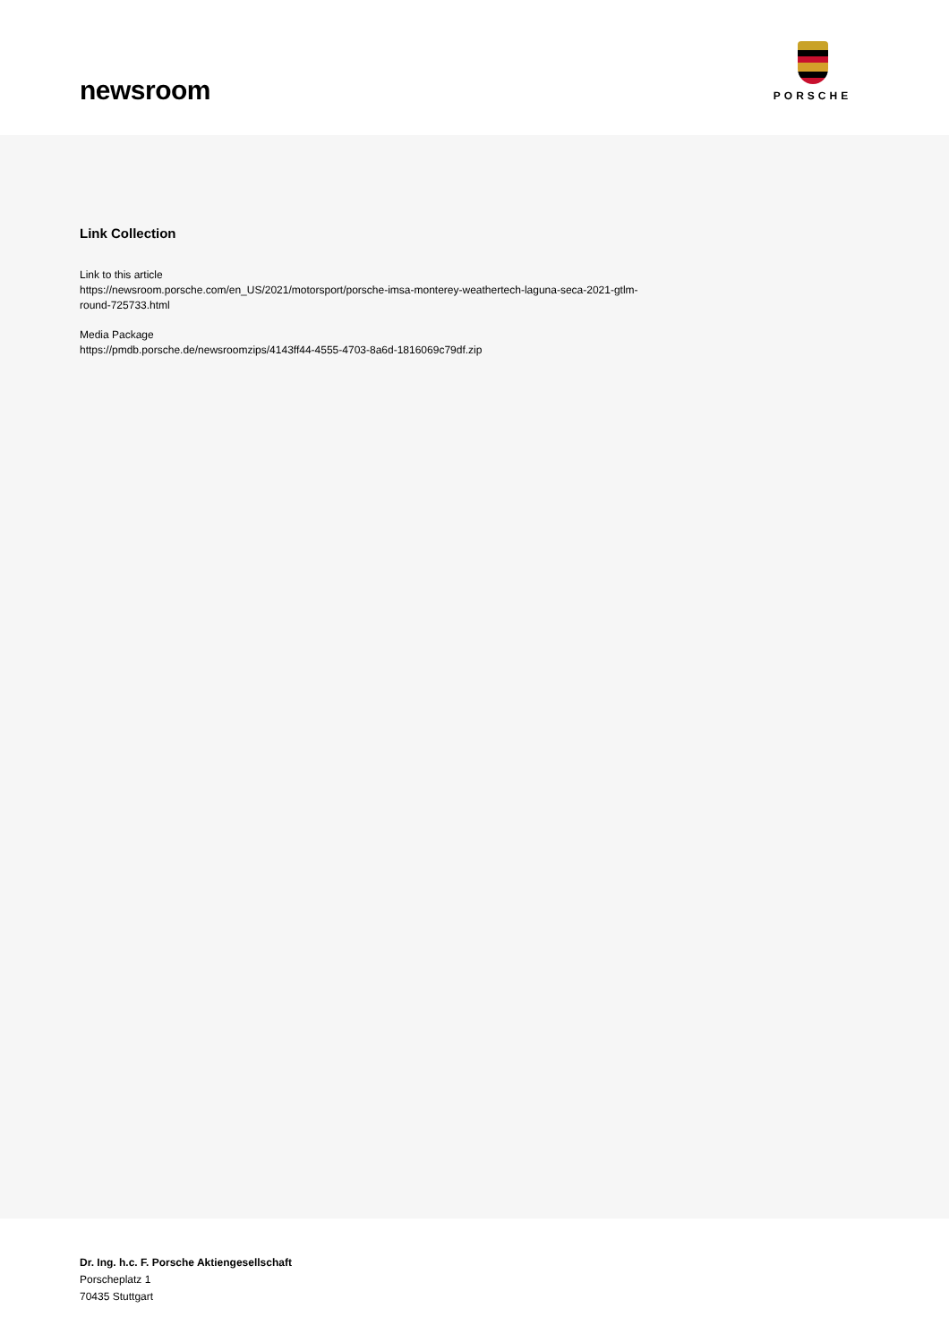newsroom
PORSCHE
Link Collection
Link to this article
https://newsroom.porsche.com/en_US/2021/motorsport/porsche-imsa-monterey-weathertech-laguna-seca-2021-gtlm-
round-725733.html
Media Package
https://pmdb.porsche.de/newsroomzips/4143ff44-4555-4703-8a6d-1816069c79df.zip
Dr. Ing. h.c. F. Porsche Aktiengesellschaft
Porscheplatz 1
70435 Stuttgart